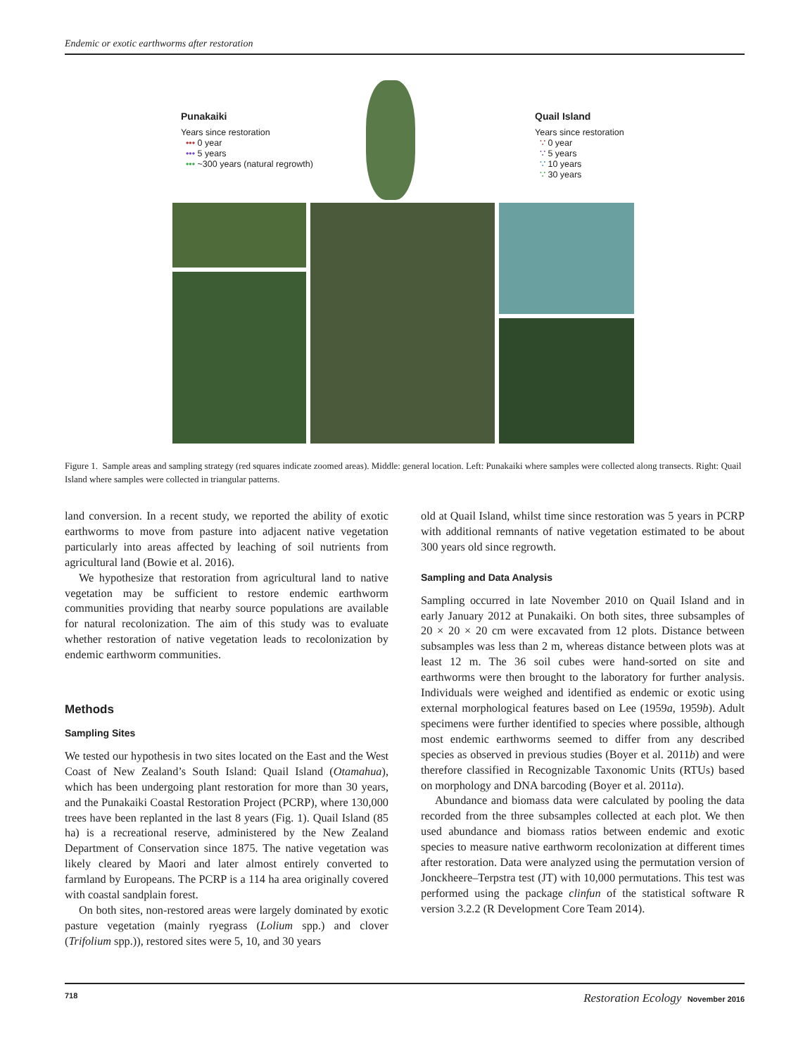Endemic or exotic earthworms after restoration
Punakaiki
Years since restoration
••• 0 year
••• 5 years
••• ~300 years (natural regrowth)
Quail Island
Years since restoration
∵ 0 year
∵ 5 years
∵ 10 years
∵ 30 years
Figure 1. Sample areas and sampling strategy (red squares indicate zoomed areas). Middle: general location. Left: Punakaiki where samples were collected along transects. Right: Quail Island where samples were collected in triangular patterns.
land conversion. In a recent study, we reported the ability of exotic earthworms to move from pasture into adjacent native vegetation particularly into areas affected by leaching of soil nutrients from agricultural land (Bowie et al. 2016).
We hypothesize that restoration from agricultural land to native vegetation may be sufficient to restore endemic earthworm communities providing that nearby source populations are available for natural recolonization. The aim of this study was to evaluate whether restoration of native vegetation leads to recolonization by endemic earthworm communities.
Methods
Sampling Sites
We tested our hypothesis in two sites located on the East and the West Coast of New Zealand’s South Island: Quail Island (Otamahua), which has been undergoing plant restoration for more than 30 years, and the Punakaiki Coastal Restoration Project (PCRP), where 130,000 trees have been replanted in the last 8 years (Fig. 1). Quail Island (85 ha) is a recreational reserve, administered by the New Zealand Department of Conservation since 1875. The native vegetation was likely cleared by Maori and later almost entirely converted to farmland by Europeans. The PCRP is a 114 ha area originally covered with coastal sandplain forest.
On both sites, non-restored areas were largely dominated by exotic pasture vegetation (mainly ryegrass (Lolium spp.) and clover (Trifolium spp.)), restored sites were 5, 10, and 30 years
old at Quail Island, whilst time since restoration was 5 years in PCRP with additional remnants of native vegetation estimated to be about 300 years old since regrowth.
Sampling and Data Analysis
Sampling occurred in late November 2010 on Quail Island and in early January 2012 at Punakaiki. On both sites, three subsamples of 20 × 20 × 20 cm were excavated from 12 plots. Distance between subsamples was less than 2 m, whereas distance between plots was at least 12 m. The 36 soil cubes were hand-sorted on site and earthworms were then brought to the laboratory for further analysis. Individuals were weighed and identified as endemic or exotic using external morphological features based on Lee (1959a, 1959b). Adult specimens were further identified to species where possible, although most endemic earthworms seemed to differ from any described species as observed in previous studies (Boyer et al. 2011b) and were therefore classified in Recognizable Taxonomic Units (RTUs) based on morphology and DNA barcoding (Boyer et al. 2011a).
Abundance and biomass data were calculated by pooling the data recorded from the three subsamples collected at each plot. We then used abundance and biomass ratios between endemic and exotic species to measure native earthworm recolonization at different times after restoration. Data were analyzed using the permutation version of Jonckheere–Terpstra test (JT) with 10,000 permutations. This test was performed using the package clinfun of the statistical software R version 3.2.2 (R Development Core Team 2014).
718 Restoration Ecology November 2016